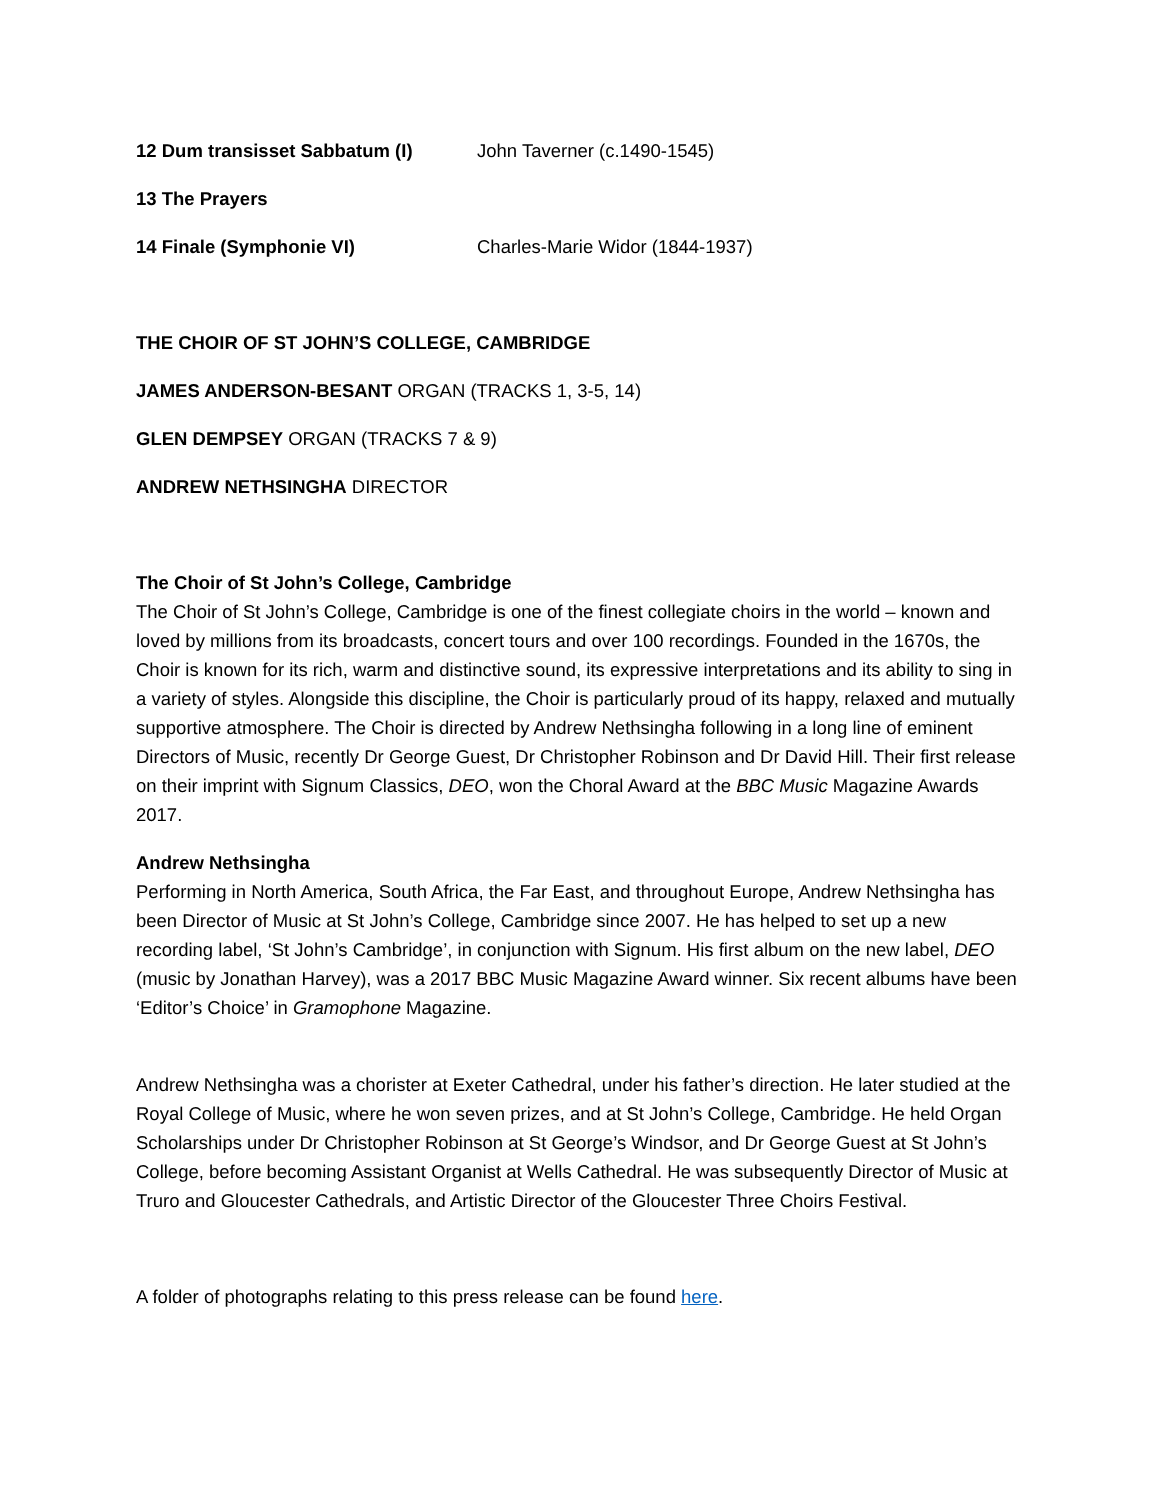12 Dum transisset Sabbatum (I) John Taverner (c.1490-1545)
13 The Prayers
14 Finale (Symphonie VI) Charles-Marie Widor (1844-1937)
THE CHOIR OF ST JOHN’S COLLEGE, CAMBRIDGE
JAMES ANDERSON-BESANT ORGAN (TRACKS 1, 3-5, 14)
GLEN DEMPSEY ORGAN (TRACKS 7 & 9)
ANDREW NETHSINGHA DIRECTOR
The Choir of St John’s College, Cambridge
The Choir of St John’s College, Cambridge is one of the finest collegiate choirs in the world – known and loved by millions from its broadcasts, concert tours and over 100 recordings. Founded in the 1670s, the Choir is known for its rich, warm and distinctive sound, its expressive interpretations and its ability to sing in a variety of styles. Alongside this discipline, the Choir is particularly proud of its happy, relaxed and mutually supportive atmosphere. The Choir is directed by Andrew Nethsingha following in a long line of eminent Directors of Music, recently Dr George Guest, Dr Christopher Robinson and Dr David Hill. Their first release on their imprint with Signum Classics, DEO, won the Choral Award at the BBC Music Magazine Awards 2017.
Andrew Nethsingha
Performing in North America, South Africa, the Far East, and throughout Europe, Andrew Nethsingha has been Director of Music at St John’s College, Cambridge since 2007. He has helped to set up a new recording label, ‘St John’s Cambridge’, in conjunction with Signum. His first album on the new label, DEO (music by Jonathan Harvey), was a 2017 BBC Music Magazine Award winner. Six recent albums have been ‘Editor’s Choice’ in Gramophone Magazine.
Andrew Nethsingha was a chorister at Exeter Cathedral, under his father’s direction. He later studied at the Royal College of Music, where he won seven prizes, and at St John’s College, Cambridge. He held Organ Scholarships under Dr Christopher Robinson at St George’s Windsor, and Dr George Guest at St John’s College, before becoming Assistant Organist at Wells Cathedral. He was subsequently Director of Music at Truro and Gloucester Cathedrals, and Artistic Director of the Gloucester Three Choirs Festival.
A folder of photographs relating to this press release can be found here.